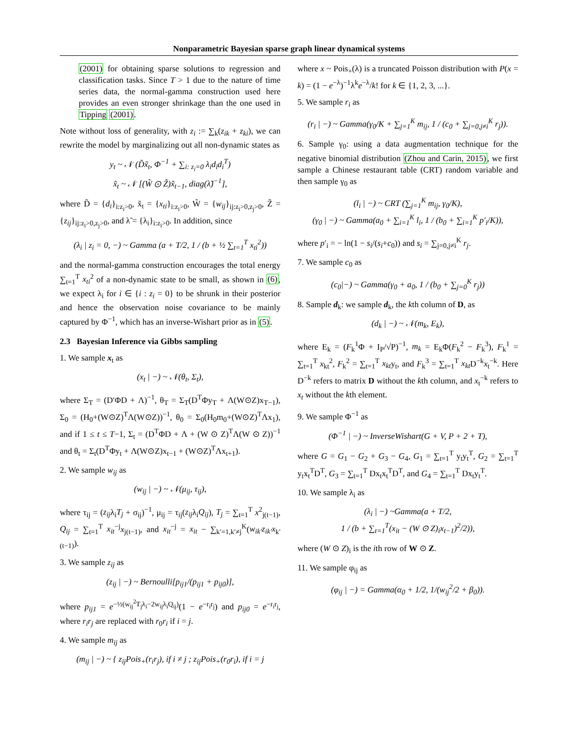Nonparametric Bayesian sparse graph linear dynamical systems
(2001) for obtaining sparse solutions to regression and classification tasks. Since T > 1 due to the nature of time series data, the normal-gamma construction used here provides an even stronger shrinkage than the one used in Tipping (2001).
Note without loss of generality, with z<sub>i</sub> := ∑<sub>k</sub>(z<sub>ik</sub> + z<sub>ki</sub>), we can rewrite the model by marginalizing out all non-dynamic states as
y<sub>t</sub> ~ 𝒩 (D̃x̃<sub>t</sub>, Φ<sup>−1</sup> + ∑<sub>i: z<sub>i</sub>=0</sub> λ<sub>i</sub>d<sub>i</sub>d<sub>i</sub><sup>T</sup>)
x̃<sub>t</sub> ~ 𝒩 [(W̃ ⊙ Z̃)x̃<sub>t−1</sub>, diag(λ̃)<sup>−1</sup>],
where D̃ = {d<sub>i</sub>}<sub>i:z<sub>i</sub>>0</sub>, x̃<sub>t</sub> = {x<sub>ti</sub>}<sub>i:z<sub>i</sub>>0</sub>, W̃ = {w<sub>ij</sub>}<sub>ij:z<sub>i</sub>>0,z<sub>j</sub>>0</sub>, Z̃ = {z<sub>ij</sub>}<sub>ij:z<sub>i</sub>>0,z<sub>j</sub>>0</sub>, and λ̃ = {λ<sub>i</sub>}<sub>i:z<sub>i</sub>>0</sub>. In addition, since
(λ<sub>i</sub> | z<sub>i</sub> = 0, −) ~ Gamma (a + T/2, 1 / (b + ½ ∑<sub>t=1</sub><sup>T</sup> x<sub>ti</sub><sup>2</sup>))
and the normal-gamma construction encourages the total energy ∑<sub>t=1</sub><sup>T</sup> x<sub>ti</sub><sup>2</sup> of a non-dynamic state to be small, as shown in (6), we expect λ<sub>i</sub> for i ∈ {i : z<sub>i</sub> = 0} to be shrunk in their posterior and hence the observation noise covariance to be mainly captured by Φ<sup>−1</sup>, which has an inverse-Wishart prior as in (5).
2.3 Bayesian Inference via Gibbs sampling
1. We sample x<sub>t</sub> as
(x<sub>t</sub> | −) ~ 𝒩(θ<sub>t</sub>, Σ<sub>t</sub>),
where Σ<sub>T</sub> = (D′ΦD + Λ)<sup>−1</sup>, θ<sub>T</sub> = Σ<sub>T</sub>(D<sup>T</sup>Φy<sub>T</sub> + Λ(W⊙Z)x<sub>T−1</sub>), Σ<sub>0</sub> = (H<sub>0</sub>+(W⊙Z)<sup>T</sup>Λ(W⊙Z))<sup>−1</sup>, θ<sub>0</sub> = Σ<sub>0</sub>(H<sub>0</sub>m<sub>0</sub>+(W⊙Z)<sup>T</sup>Λx<sub>1</sub>), and if 1 ≤ t ≤ T−1, Σ<sub>t</sub> = (D<sup>T</sup>ΦD + Λ + (W ⊙ Z)<sup>T</sup>Λ(W ⊙ Z))<sup>−1</sup> and θ<sub>t</sub> = Σ<sub>t</sub>(D<sup>T</sup>Φy<sub>t</sub> + Λ(W⊙Z)x<sub>t−1</sub> + (W⊙Z)<sup>T</sup>Λx<sub>t+1</sub>).
2. We sample w<sub>ij</sub> as
(w<sub>ij</sub> | −) ~ 𝒩(μ<sub>ij</sub>, τ<sub>ij</sub>),
where τ<sub>ij</sub> = (z<sub>ij</sub>λ<sub>i</sub>T<sub>j</sub> + σ<sub>ij</sub>)<sup>−1</sup>, μ<sub>ij</sub> = τ<sub>ij</sub>(z<sub>ij</sub>λ<sub>i</sub>Q<sub>ij</sub>), T<sub>j</sub> = ∑<sub>t=1</sub><sup>T</sup> x<sup>2</sup><sub>j(t−1)</sub>, Q<sub>ij</sub> = ∑<sub>t=1</sub><sup>T</sup> x<sub>it</sub><sup>−j</sup>x<sub>j(t−1)</sub>, and x<sub>it</sub><sup>−j</sup> = x<sub>it</sub> − ∑<sub>k′=1,k′≠j</sub><sup>K</sup>(w<sub>ik′</sub>z<sub>ik′</sub>x<sub>k′(t−1)</sub>).
3. We sample z<sub>ij</sub> as
(z<sub>ij</sub> | −) ~ Bernoulli[p<sub>ij1</sub>/(p<sub>ij1</sub> + p<sub>ij0</sub>)],
where p<sub>ij1</sub> = e<sup>−½(w<sub>ij</sub><sup>2</sup>T<sub>j</sub>λ<sub>i</sub>−2w<sub>ij</sub>λ<sub>i</sub>Q<sub>ij</sub>)</sup>(1 − e<sup>−r<sub>i</sub>r<sub>j</sub></sup>) and p<sub>ij0</sub> = e<sup>−r<sub>i</sub>r<sub>j</sub></sup>, where r<sub>i</sub>r<sub>j</sub> are replaced with r<sub>0</sub>r<sub>i</sub> if i = j.
4. We sample m<sub>ij</sub> as
(m<sub>ij</sub> | −) ~ { z<sub>ij</sub>Pois<sub>+</sub>(r<sub>i</sub>r<sub>j</sub>), if i ≠ j ; z<sub>ij</sub>Pois<sub>+</sub>(r<sub>0</sub>r<sub>i</sub>), if i = j
where x ~ Pois<sub>+</sub>(λ) is a truncated Poisson distribution with P(x = k) = (1 − e<sup>−λ</sup>)<sup>−1</sup>λ<sup>k</sup>e<sup>−λ</sup>/k! for k ∈ {1, 2, 3, ...}.
5. We sample r<sub>i</sub> as
(r<sub>i</sub> | −) ~ Gamma(γ<sub>0</sub>/K + ∑<sub>j=1</sub><sup>K</sup> m<sub>ij</sub>, 1 / (c<sub>0</sub> + ∑<sub>j=0,j≠i</sub><sup>K</sup> r<sub>j</sub>)).
6. Sample γ<sub>0</sub>: using a data augmentation technique for the negative binomial distribution (Zhou and Carin, 2015), we first sample a Chinese restaurant table (CRT) random variable and then sample γ<sub>0</sub> as
(l<sub>i</sub> | −) ~ CRT (∑<sub>j=1</sub><sup>K</sup> m<sub>ij</sub>, γ<sub>0</sub>/K),
(γ<sub>0</sub> | −) ~ Gamma(a<sub>0</sub> + ∑<sub>i=1</sub><sup>K</sup> l<sub>i</sub>, 1 / (b<sub>0</sub> + ∑<sub>i=1</sub><sup>K</sup> p′<sub>i</sub>/K)),
where p′<sub>i</sub> = − ln(1 − s<sub>i</sub>/(s<sub>i</sub>+c<sub>0</sub>)) and s<sub>i</sub> = ∑<sub>j=0,j≠i</sub><sup>K</sup> r<sub>j</sub>.
7. We sample c<sub>0</sub> as
(c<sub>0</sub>|−) ~ Gamma(γ<sub>0</sub> + a<sub>0</sub>, 1 / (b<sub>0</sub> + ∑<sub>j=0</sub><sup>K</sup> r<sub>j</sub>))
8. Sample d<sub>k</sub>: we sample d<sub>k</sub>, the kth column of D, as
(d<sub>k</sub> | −) ~ 𝒩(m<sub>k</sub>, E<sub>k</sub>),
where E<sub>k</sub> = (F<sub>k</sub><sup>1</sup>Φ + I<sub>P</sub>/√P)<sup>−1</sup>, m<sub>k</sub> = E<sub>k</sub>Φ(F<sub>k</sub><sup>2</sup> − F<sub>k</sub><sup>3</sup>), F<sub>k</sub><sup>1</sup> = ∑<sub>t=1</sub><sup>T</sup> x<sub>kt</sub><sup>2</sup>, F<sub>k</sub><sup>2</sup> = ∑<sub>t=1</sub><sup>T</sup> x<sub>kt</sub>y<sub>t</sub>, and F<sub>k</sub><sup>3</sup> = ∑<sub>t=1</sub><sup>T</sup> x<sub>kt</sub> D<sup>−k</sup>x<sub>t</sub><sup>−k</sup>. Here D<sup>−k</sup> refers to matrix D without the kth column, and x<sub>t</sub><sup>−k</sup> refers to x<sub>t</sub> without the kth element.
9. We sample Φ<sup>−1</sup> as
(Φ<sup>−1</sup> | −) ~ InverseWishart(G + V, P + 2 + T),
where G = G<sub>1</sub> − G<sub>2</sub> + G<sub>3</sub> − G<sub>4</sub>, G<sub>1</sub> = ∑<sub>t=1</sub><sup>T</sup> y<sub>t</sub>y<sub>t</sub><sup>T</sup>, G<sub>2</sub> = ∑<sub>t=1</sub><sup>T</sup> y<sub>t</sub>x<sub>t</sub><sup>T</sup>D<sup>T</sup>, G<sub>3</sub> = ∑<sub>t=1</sub><sup>T</sup> Dx<sub>t</sub>x<sub>t</sub><sup>T</sup>D<sup>T</sup>, and G<sub>4</sub> = ∑<sub>t=1</sub><sup>T</sup> Dx<sub>t</sub>y<sub>t</sub><sup>T</sup>.
10. We sample λ<sub>i</sub> as
(λ<sub>i</sub> | −) ~Gamma(a + T/2,
1 / (b + ∑<sub>t=1</sub><sup>T</sup>(x<sub>it</sub> − (W ⊙ Z)<sub>i</sub>x<sub>t−1</sub>)<sup>2</sup>/2)),
where (W ⊙ Z)<sub>i</sub> is the ith row of W ⊙ Z.
11. We sample φ<sub>ij</sub> as
(φ<sub>ij</sub> | −) = Gamma(α<sub>0</sub> + 1/2, 1/(w<sub>ij</sub><sup>2</sup>/2 + β<sub>0</sub>)).